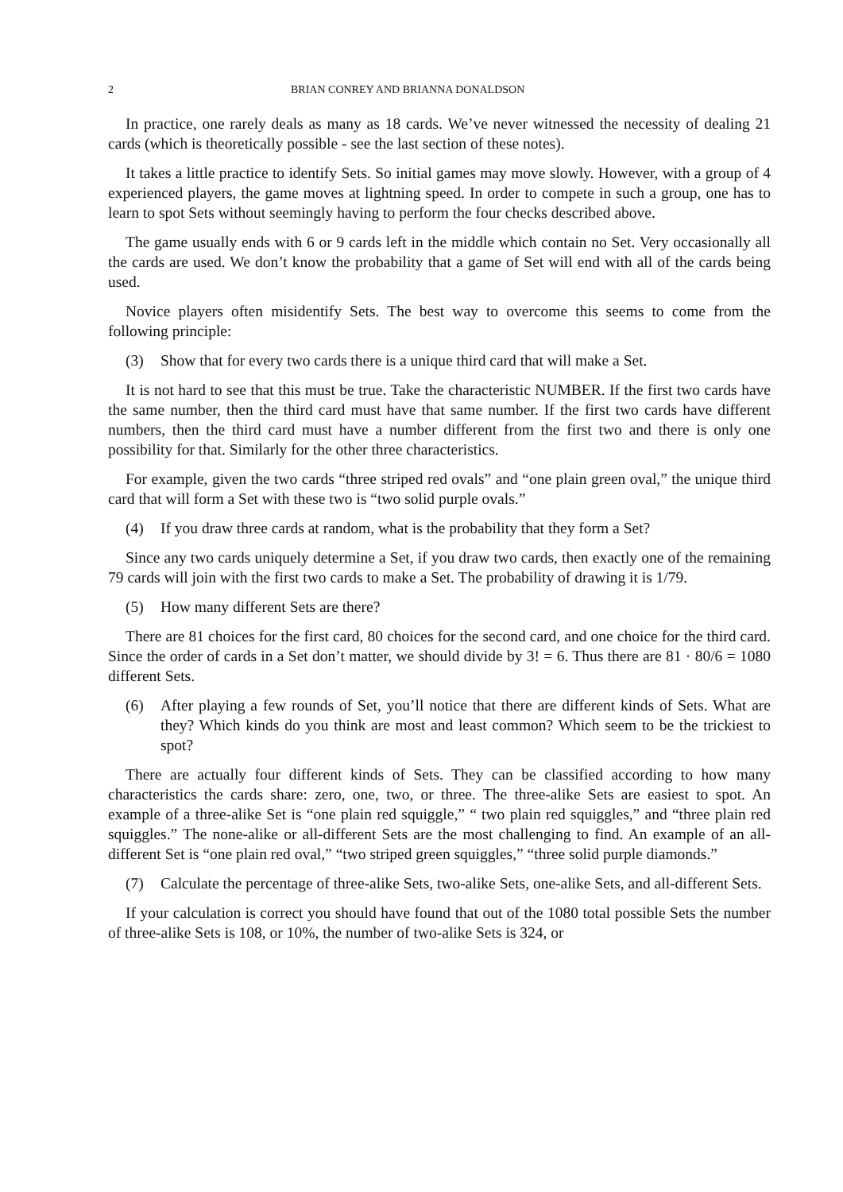2 BRIAN CONREY AND BRIANNA DONALDSON
In practice, one rarely deals as many as 18 cards. We’ve never witnessed the necessity of dealing 21 cards (which is theoretically possible - see the last section of these notes).
It takes a little practice to identify Sets. So initial games may move slowly. However, with a group of 4 experienced players, the game moves at lightning speed. In order to compete in such a group, one has to learn to spot Sets without seemingly having to perform the four checks described above.
The game usually ends with 6 or 9 cards left in the middle which contain no Set. Very occasionally all the cards are used. We don’t know the probability that a game of Set will end with all of the cards being used.
Novice players often misidentify Sets. The best way to overcome this seems to come from the following principle:
(3) Show that for every two cards there is a unique third card that will make a Set.
It is not hard to see that this must be true. Take the characteristic NUMBER. If the first two cards have the same number, then the third card must have that same number. If the first two cards have different numbers, then the third card must have a number different from the first two and there is only one possibility for that. Similarly for the other three characteristics.
For example, given the two cards “three striped red ovals” and “one plain green oval,” the unique third card that will form a Set with these two is “two solid purple ovals.”
(4) If you draw three cards at random, what is the probability that they form a Set?
Since any two cards uniquely determine a Set, if you draw two cards, then exactly one of the remaining 79 cards will join with the first two cards to make a Set. The probability of drawing it is 1/79.
(5) How many different Sets are there?
There are 81 choices for the first card, 80 choices for the second card, and one choice for the third card. Since the order of cards in a Set don’t matter, we should divide by 3! = 6. Thus there are 81 · 80/6 = 1080 different Sets.
(6) After playing a few rounds of Set, you’ll notice that there are different kinds of Sets. What are they? Which kinds do you think are most and least common? Which seem to be the trickiest to spot?
There are actually four different kinds of Sets. They can be classified according to how many characteristics the cards share: zero, one, two, or three. The three-alike Sets are easiest to spot. An example of a three-alike Set is “one plain red squiggle,” “ two plain red squiggles,” and “three plain red squiggles.” The none-alike or all-different Sets are the most challenging to find. An example of an all-different Set is “one plain red oval,” “two striped green squiggles,” “three solid purple diamonds.”
(7) Calculate the percentage of three-alike Sets, two-alike Sets, one-alike Sets, and all-different Sets.
If your calculation is correct you should have found that out of the 1080 total possible Sets the number of three-alike Sets is 108, or 10%, the number of two-alike Sets is 324, or